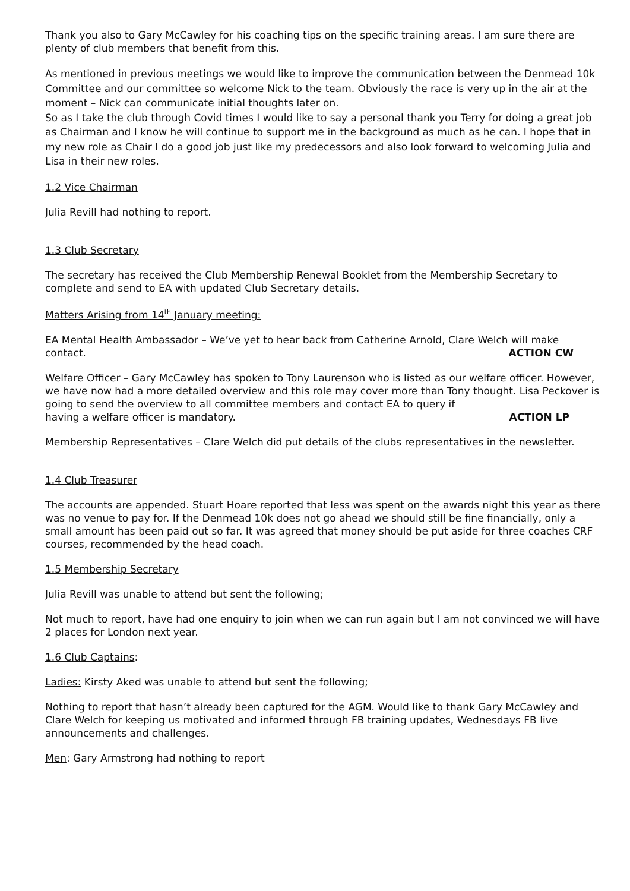Thank you also to Gary McCawley for his coaching tips on the specific training areas. I am sure there are plenty of club members that benefit from this.
As mentioned in previous meetings we would like to improve the communication between the Denmead 10k Committee and our committee so welcome Nick to the team. Obviously the race is very up in the air at the moment – Nick can communicate initial thoughts later on.
So as I take the club through Covid times I would like to say a personal thank you Terry for doing a great job as Chairman and I know he will continue to support me in the background as much as he can. I hope that in my new role as Chair I do a good job just like my predecessors and also look forward to welcoming Julia and Lisa in their new roles.
1.2 Vice Chairman
Julia Revill had nothing to report.
1.3 Club Secretary
The secretary has received the Club Membership Renewal Booklet from the Membership Secretary to complete and send to EA with updated Club Secretary details.
Matters Arising from 14<sup>th</sup> January meeting:
EA Mental Health Ambassador – We’ve yet to hear back from Catherine Arnold, Clare Welch will make
contact. ACTION CW
Welfare Officer – Gary McCawley has spoken to Tony Laurenson who is listed as our welfare officer. However, we have now had a more detailed overview and this role may cover more than Tony thought. Lisa Peckover is going to send the overview to all committee members and contact EA to query if
having a welfare officer is mandatory. ACTION LP
Membership Representatives – Clare Welch did put details of the clubs representatives in the newsletter.
1.4 Club Treasurer
The accounts are appended. Stuart Hoare reported that less was spent on the awards night this year as there was no venue to pay for. If the Denmead 10k does not go ahead we should still be fine financially, only a small amount has been paid out so far. It was agreed that money should be put aside for three coaches CRF courses, recommended by the head coach.
1.5 Membership Secretary
Julia Revill was unable to attend but sent the following;
Not much to report, have had one enquiry to join when we can run again but I am not convinced we will have 2 places for London next year.
1.6 Club Captains:
Ladies: Kirsty Aked was unable to attend but sent the following;
Nothing to report that hasn’t already been captured for the AGM. Would like to thank Gary McCawley and Clare Welch for keeping us motivated and informed through FB training updates, Wednesdays FB live announcements and challenges.
Men: Gary Armstrong had nothing to report